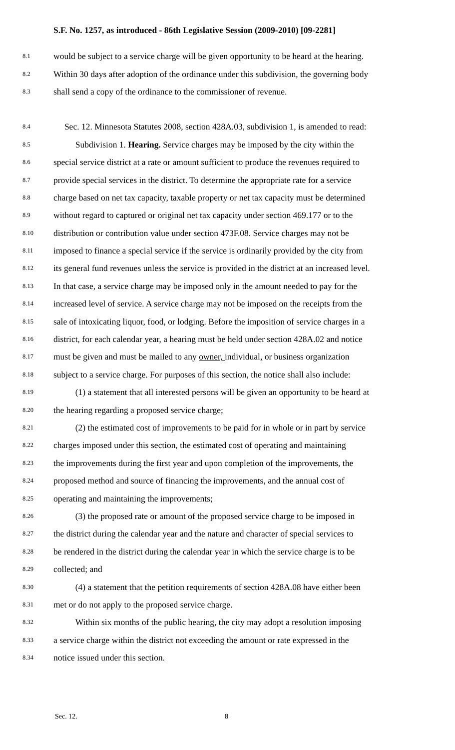S.F. No. 1257, as introduced - 86th Legislative Session (2009-2010) [09-2281]
8.1 would be subject to a service charge will be given opportunity to be heard at the hearing.
8.2 Within 30 days after adoption of the ordinance under this subdivision, the governing body
8.3 shall send a copy of the ordinance to the commissioner of revenue.
8.4 Sec. 12. Minnesota Statutes 2008, section 428A.03, subdivision 1, is amended to read:
8.5 Subdivision 1. Hearing. Service charges may be imposed by the city within the
8.6 special service district at a rate or amount sufficient to produce the revenues required to
8.7 provide special services in the district. To determine the appropriate rate for a service
8.8 charge based on net tax capacity, taxable property or net tax capacity must be determined
8.9 without regard to captured or original net tax capacity under section 469.177 or to the
8.10 distribution or contribution value under section 473F.08. Service charges may not be
8.11 imposed to finance a special service if the service is ordinarily provided by the city from
8.12 its general fund revenues unless the service is provided in the district at an increased level.
8.13 In that case, a service charge may be imposed only in the amount needed to pay for the
8.14 increased level of service. A service charge may not be imposed on the receipts from the
8.15 sale of intoxicating liquor, food, or lodging. Before the imposition of service charges in a
8.16 district, for each calendar year, a hearing must be held under section 428A.02 and notice
8.17 must be given and must be mailed to any owner, individual, or business organization
8.18 subject to a service charge. For purposes of this section, the notice shall also include:
8.19 (1) a statement that all interested persons will be given an opportunity to be heard at
8.20 the hearing regarding a proposed service charge;
8.21 (2) the estimated cost of improvements to be paid for in whole or in part by service
8.22 charges imposed under this section, the estimated cost of operating and maintaining
8.23 the improvements during the first year and upon completion of the improvements, the
8.24 proposed method and source of financing the improvements, and the annual cost of
8.25 operating and maintaining the improvements;
8.26 (3) the proposed rate or amount of the proposed service charge to be imposed in
8.27 the district during the calendar year and the nature and character of special services to
8.28 be rendered in the district during the calendar year in which the service charge is to be
8.29 collected; and
8.30 (4) a statement that the petition requirements of section 428A.08 have either been
8.31 met or do not apply to the proposed service charge.
8.32 Within six months of the public hearing, the city may adopt a resolution imposing
8.33 a service charge within the district not exceeding the amount or rate expressed in the
8.34 notice issued under this section.
Sec. 12. 8